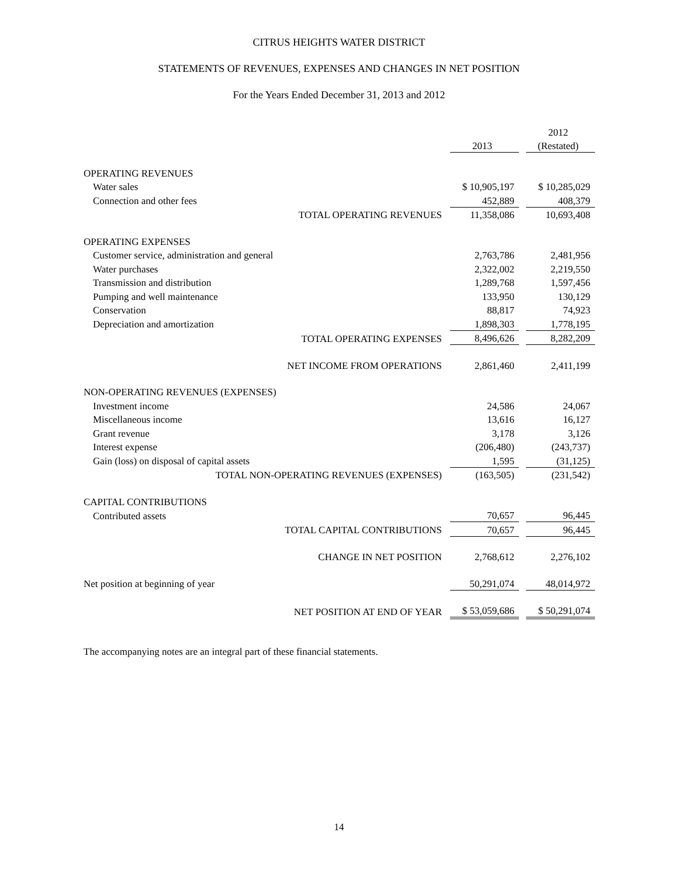CITRUS HEIGHTS WATER DISTRICT
STATEMENTS OF REVENUES, EXPENSES AND CHANGES IN NET POSITION
For the Years Ended December 31, 2013 and 2012
| | | | 2012 |
| | 2013 | | (Restated) |
| OPERATING REVENUES | | | |
| Water sales | $ 10,905,197 | | $ 10,285,029 |
| Connection and other fees | 452,889 | | 408,379 |
| TOTAL OPERATING REVENUES | 11,358,086 | | 10,693,408 |
| OPERATING EXPENSES | | | |
| Customer service, administration and general | 2,763,786 | | 2,481,956 |
| Water purchases | 2,322,002 | | 2,219,550 |
| Transmission and distribution | 1,289,768 | | 1,597,456 |
| Pumping and well maintenance | 133,950 | | 130,129 |
| Conservation | 88,817 | | 74,923 |
| Depreciation and amortization | 1,898,303 | | 1,778,195 |
| TOTAL OPERATING EXPENSES | 8,496,626 | | 8,282,209 |
| NET INCOME FROM OPERATIONS | 2,861,460 | | 2,411,199 |
| NON-OPERATING REVENUES (EXPENSES) | | | |
| Investment income | 24,586 | | 24,067 |
| Miscellaneous income | 13,616 | | 16,127 |
| Grant revenue | 3,178 | | 3,126 |
| Interest expense | (206,480) | | (243,737) |
| Gain (loss) on disposal of capital assets | 1,595 | | (31,125) |
| TOTAL NON-OPERATING REVENUES (EXPENSES) | (163,505) | | (231,542) |
| CAPITAL CONTRIBUTIONS | | | |
| Contributed assets | 70,657 | | 96,445 |
| TOTAL CAPITAL CONTRIBUTIONS | 70,657 | | 96,445 |
| CHANGE IN NET POSITION | 2,768,612 | | 2,276,102 |
| Net position at beginning of year | 50,291,074 | | 48,014,972 |
| NET POSITION AT END OF YEAR | $ 53,059,686 | | $ 50,291,074 |
The accompanying notes are an integral part of these financial statements.
14